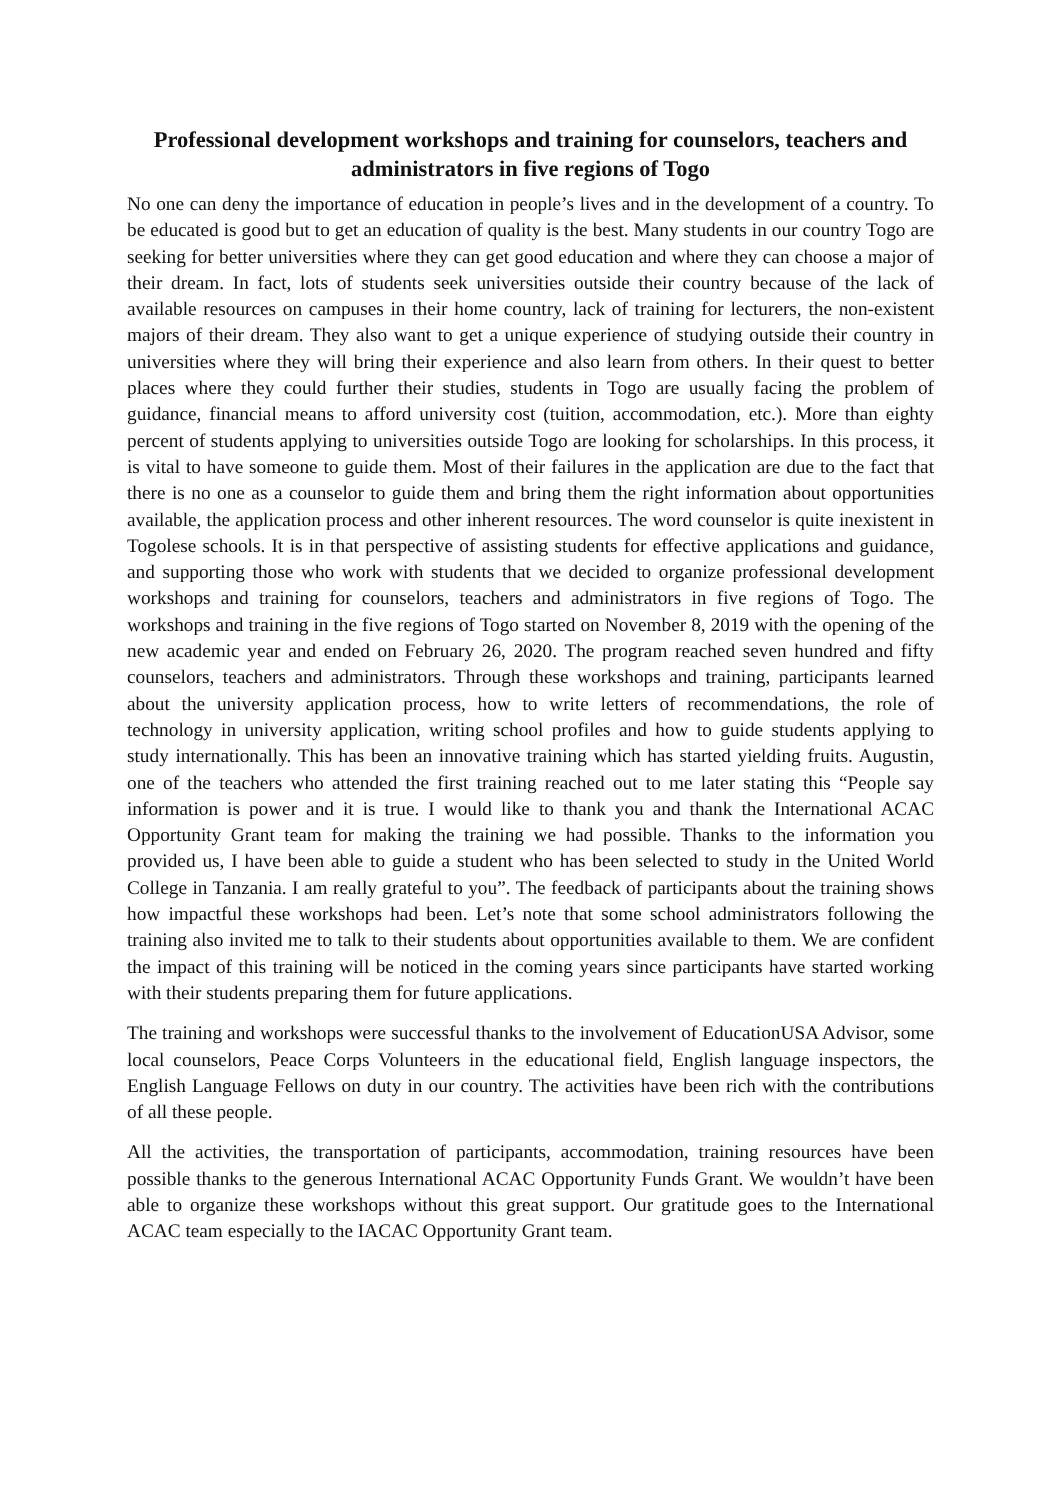Professional development workshops and training for counselors, teachers and administrators in five regions of Togo
No one can deny the importance of education in people’s lives and in the development of a country. To be educated is good but to get an education of quality is the best. Many students in our country Togo are seeking for better universities where they can get good education and where they can choose a major of their dream. In fact, lots of students seek universities outside their country because of the lack of available resources on campuses in their home country, lack of training for lecturers, the non-existent majors of their dream. They also want to get a unique experience of studying outside their country in universities where they will bring their experience and also learn from others. In their quest to better places where they could further their studies, students in Togo are usually facing the problem of guidance, financial means to afford university cost (tuition, accommodation, etc.). More than eighty percent of students applying to universities outside Togo are looking for scholarships. In this process, it is vital to have someone to guide them. Most of their failures in the application are due to the fact that there is no one as a counselor to guide them and bring them the right information about opportunities available, the application process and other inherent resources. The word counselor is quite inexistent in Togolese schools. It is in that perspective of assisting students for effective applications and guidance, and supporting those who work with students that we decided to organize professional development workshops and training for counselors, teachers and administrators in five regions of Togo. The workshops and training in the five regions of Togo started on November 8, 2019 with the opening of the new academic year and ended on February 26, 2020. The program reached seven hundred and fifty counselors, teachers and administrators. Through these workshops and training, participants learned about the university application process, how to write letters of recommendations, the role of technology in university application, writing school profiles and how to guide students applying to study internationally. This has been an innovative training which has started yielding fruits. Augustin, one of the teachers who attended the first training reached out to me later stating this “People say information is power and it is true. I would like to thank you and thank the International ACAC Opportunity Grant team for making the training we had possible. Thanks to the information you provided us, I have been able to guide a student who has been selected to study in the United World College in Tanzania. I am really grateful to you”. The feedback of participants about the training shows how impactful these workshops had been. Let’s note that some school administrators following the training also invited me to talk to their students about opportunities available to them. We are confident the impact of this training will be noticed in the coming years since participants have started working with their students preparing them for future applications.
The training and workshops were successful thanks to the involvement of EducationUSA Advisor, some local counselors, Peace Corps Volunteers in the educational field, English language inspectors, the English Language Fellows on duty in our country. The activities have been rich with the contributions of all these people.
All the activities, the transportation of participants, accommodation, training resources have been possible thanks to the generous International ACAC Opportunity Funds Grant. We wouldn’t have been able to organize these workshops without this great support. Our gratitude goes to the International ACAC team especially to the IACAC Opportunity Grant team.